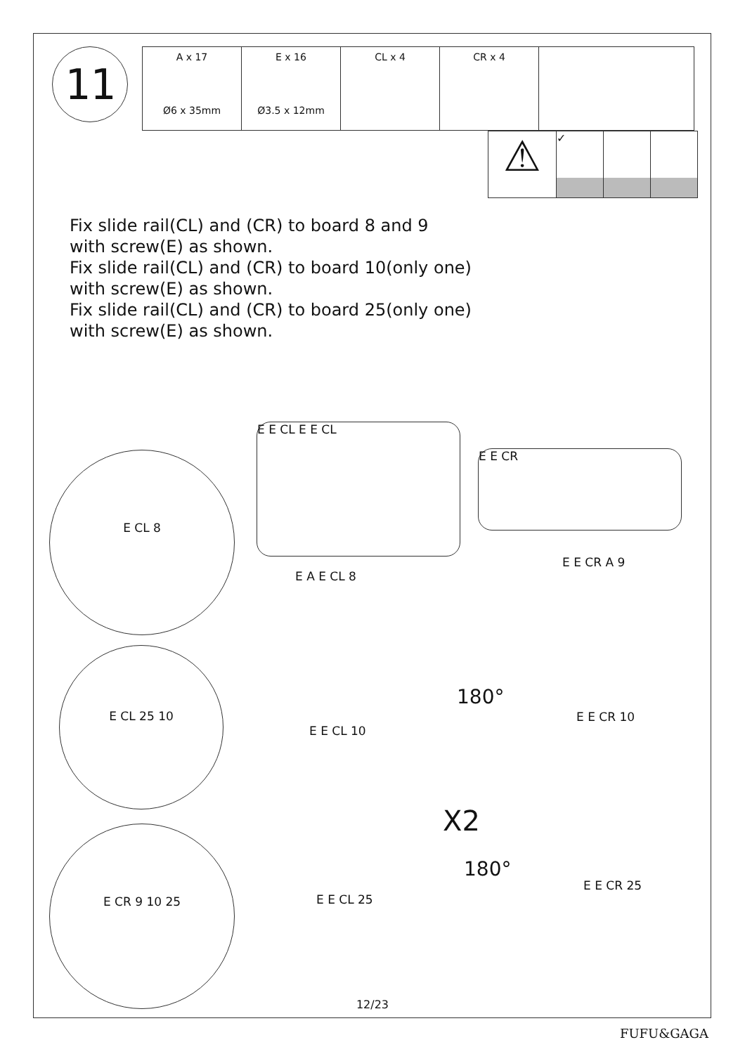11
| A x 17 Ø6 x 35mm | E x 16 Ø3.5 x 12mm | CL x 4 | CR x 4 | |
⚠
✓
Fix slide rail(CL) and (CR) to board 8 and 9
with screw(E) as shown.
Fix slide rail(CL) and (CR) to board 10(only one)
with screw(E) as shown.
Fix slide rail(CL) and (CR) to board 25(only one)
with screw(E) as shown.
E E CL E E CL
E E CR
E CL 8
E CL 25 10
E CR 9 10 25
E A E CL 8
E E CR A 9
180°
E E CL 10
E E CR 10
X2
180°
E E CL 25
E E CR 25
12/23
FUFU&GAGA